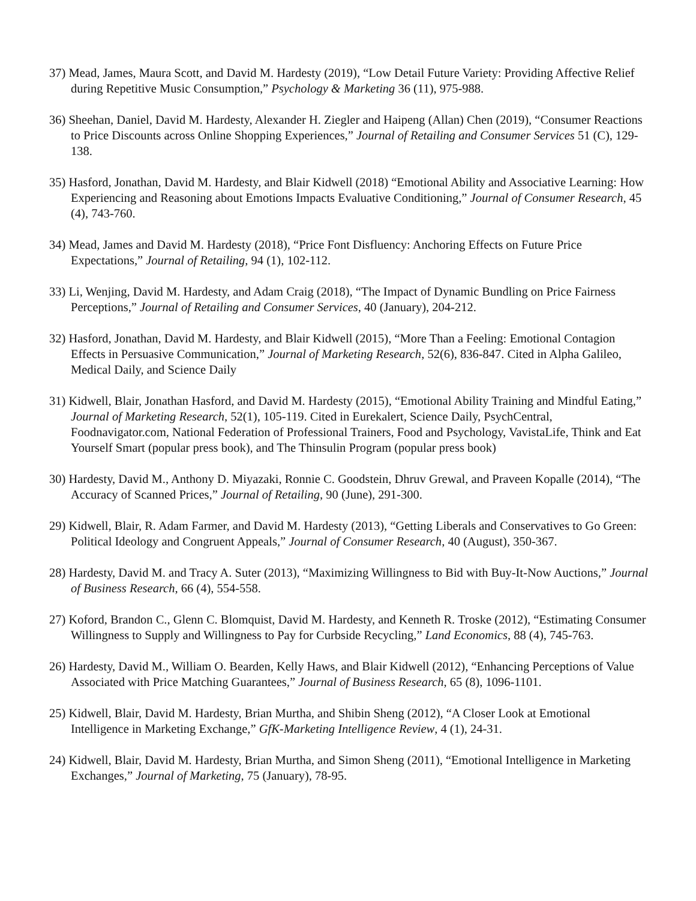37) Mead, James, Maura Scott, and David M. Hardesty (2019), “Low Detail Future Variety: Providing Affective Relief during Repetitive Music Consumption,” Psychology & Marketing 36 (11), 975-988.
36) Sheehan, Daniel, David M. Hardesty, Alexander H. Ziegler and Haipeng (Allan) Chen (2019), “Consumer Reactions to Price Discounts across Online Shopping Experiences,” Journal of Retailing and Consumer Services 51 (C), 129-138.
35) Hasford, Jonathan, David M. Hardesty, and Blair Kidwell (2018) “Emotional Ability and Associative Learning: How Experiencing and Reasoning about Emotions Impacts Evaluative Conditioning,” Journal of Consumer Research, 45 (4), 743-760.
34) Mead, James and David M. Hardesty (2018), “Price Font Disfluency: Anchoring Effects on Future Price Expectations,” Journal of Retailing, 94 (1), 102-112.
33) Li, Wenjing, David M. Hardesty, and Adam Craig (2018), “The Impact of Dynamic Bundling on Price Fairness Perceptions,” Journal of Retailing and Consumer Services, 40 (January), 204-212.
32) Hasford, Jonathan, David M. Hardesty, and Blair Kidwell (2015), “More Than a Feeling: Emotional Contagion Effects in Persuasive Communication,” Journal of Marketing Research, 52(6), 836-847. Cited in Alpha Galileo, Medical Daily, and Science Daily
31) Kidwell, Blair, Jonathan Hasford, and David M. Hardesty (2015), “Emotional Ability Training and Mindful Eating,” Journal of Marketing Research, 52(1), 105-119. Cited in Eurekalert, Science Daily, PsychCentral, Foodnavigator.com, National Federation of Professional Trainers, Food and Psychology, VavistaLife, Think and Eat Yourself Smart (popular press book), and The Thinsulin Program (popular press book)
30) Hardesty, David M., Anthony D. Miyazaki, Ronnie C. Goodstein, Dhruv Grewal, and Praveen Kopalle (2014), “The Accuracy of Scanned Prices,” Journal of Retailing, 90 (June), 291-300.
29) Kidwell, Blair, R. Adam Farmer, and David M. Hardesty (2013), “Getting Liberals and Conservatives to Go Green: Political Ideology and Congruent Appeals,” Journal of Consumer Research, 40 (August), 350-367.
28) Hardesty, David M. and Tracy A. Suter (2013), “Maximizing Willingness to Bid with Buy-It-Now Auctions,” Journal of Business Research, 66 (4), 554-558.
27) Koford, Brandon C., Glenn C. Blomquist, David M. Hardesty, and Kenneth R. Troske (2012), “Estimating Consumer Willingness to Supply and Willingness to Pay for Curbside Recycling,” Land Economics, 88 (4), 745-763.
26) Hardesty, David M., William O. Bearden, Kelly Haws, and Blair Kidwell (2012), “Enhancing Perceptions of Value Associated with Price Matching Guarantees,” Journal of Business Research, 65 (8), 1096-1101.
25) Kidwell, Blair, David M. Hardesty, Brian Murtha, and Shibin Sheng (2012), “A Closer Look at Emotional Intelligence in Marketing Exchange,” GfK-Marketing Intelligence Review, 4 (1), 24-31.
24) Kidwell, Blair, David M. Hardesty, Brian Murtha, and Simon Sheng (2011), “Emotional Intelligence in Marketing Exchanges,” Journal of Marketing, 75 (January), 78-95.